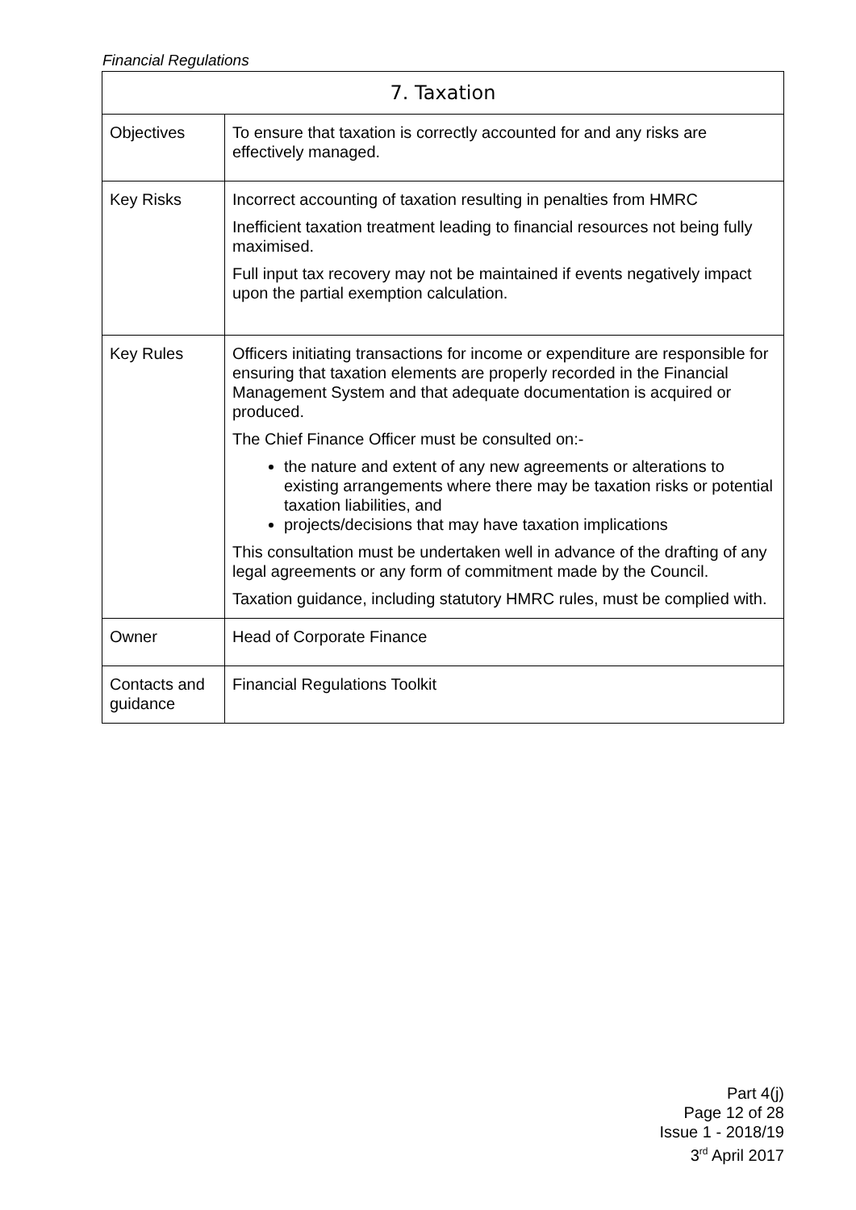Financial Regulations
| 7. Taxation | |
| --- | --- |
| Objectives | To ensure that taxation is correctly accounted for and any risks are effectively managed. |
| Key Risks | Incorrect accounting of taxation resulting in penalties from HMRC Inefficient taxation treatment leading to financial resources not being fully maximised. Full input tax recovery may not be maintained if events negatively impact upon the partial exemption calculation. |
| Key Rules | Officers initiating transactions for income or expenditure are responsible for ensuring that taxation elements are properly recorded in the Financial Management System and that adequate documentation is acquired or produced. The Chief Finance Officer must be consulted on:- the nature and extent of any new agreements or alterations to existing arrangements where there may be taxation risks or potential taxation liabilities, and projects/decisions that may have taxation implications This consultation must be undertaken well in advance of the drafting of any legal agreements or any form of commitment made by the Council. Taxation guidance, including statutory HMRC rules, must be complied with. |
| Owner | Head of Corporate Finance |
| Contacts and guidance | Financial Regulations Toolkit |
Part 4(j)
Page 12 of 28
Issue 1 - 2018/19
3<sup>rd</sup> April 2017